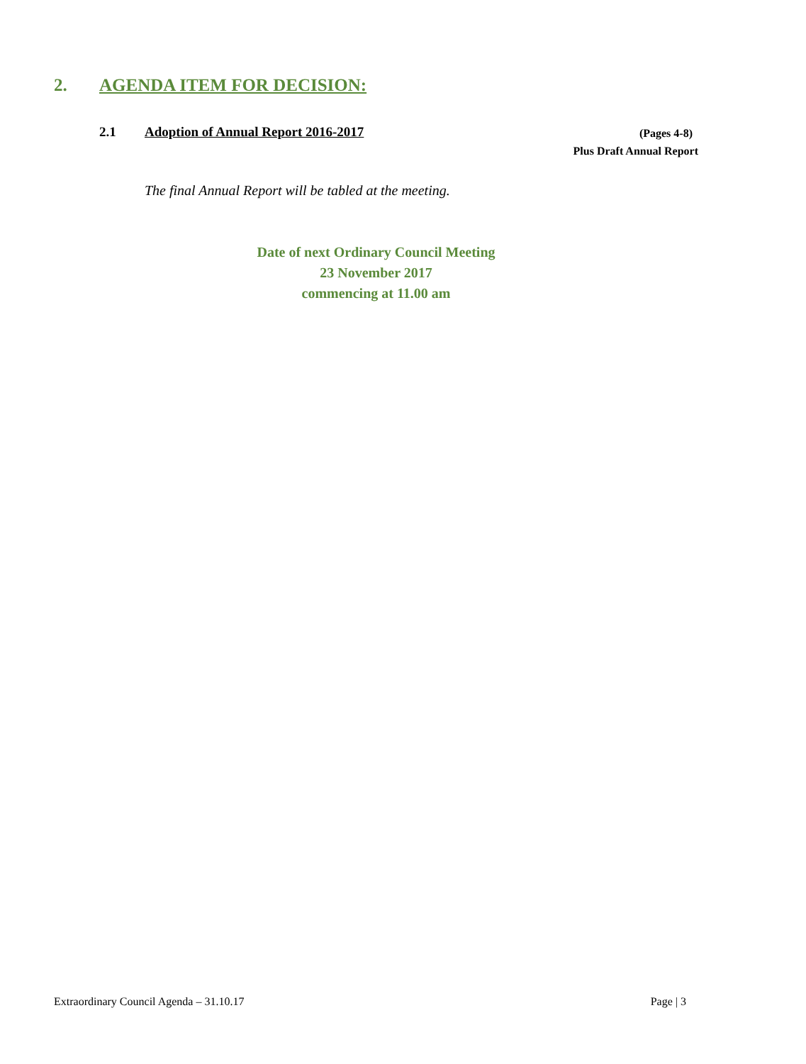2. AGENDA ITEM FOR DECISION:
2.1 Adoption of Annual Report 2016-2017 (Pages 4-8)
Plus Draft Annual Report
The final Annual Report will be tabled at the meeting.
Date of next Ordinary Council Meeting
23 November 2017
commencing at 11.00 am
Extraordinary Council Agenda – 31.10.17 Page | 3